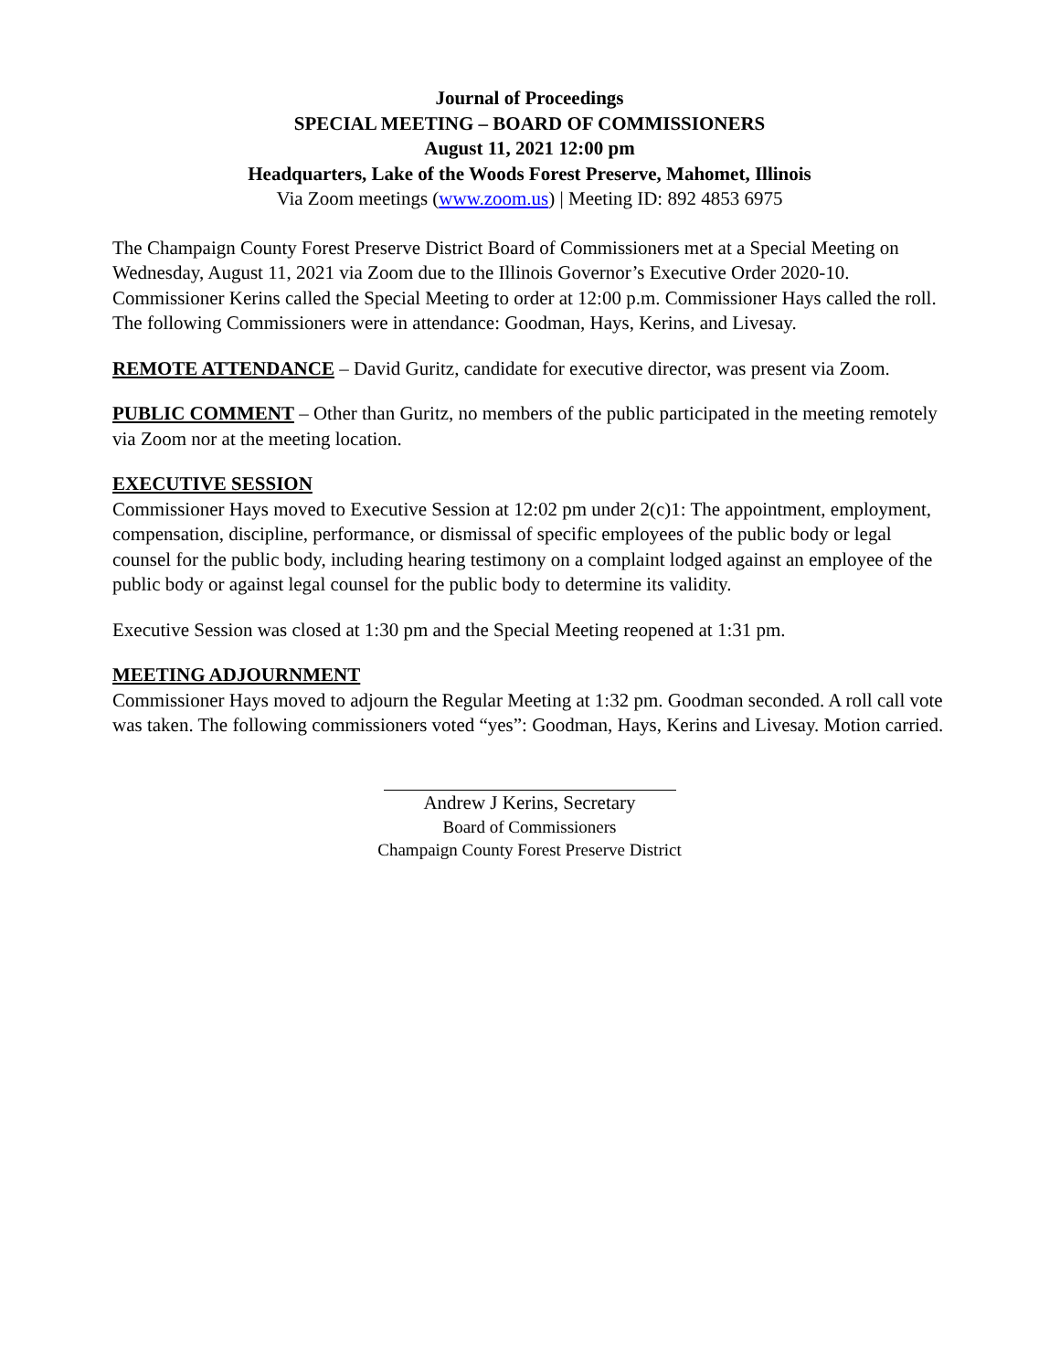Journal of Proceedings
SPECIAL MEETING – BOARD OF COMMISSIONERS
August 11, 2021 12:00 pm
Headquarters, Lake of the Woods Forest Preserve, Mahomet, Illinois
Via Zoom meetings (www.zoom.us) | Meeting ID: 892 4853 6975
The Champaign County Forest Preserve District Board of Commissioners met at a Special Meeting on Wednesday, August 11, 2021 via Zoom due to the Illinois Governor’s Executive Order 2020-10. Commissioner Kerins called the Special Meeting to order at 12:00 p.m. Commissioner Hays called the roll. The following Commissioners were in attendance: Goodman, Hays, Kerins, and Livesay.
REMOTE ATTENDANCE – David Guritz, candidate for executive director, was present via Zoom.
PUBLIC COMMENT – Other than Guritz, no members of the public participated in the meeting remotely via Zoom nor at the meeting location.
EXECUTIVE SESSION
Commissioner Hays moved to Executive Session at 12:02 pm under 2(c)1: The appointment, employment, compensation, discipline, performance, or dismissal of specific employees of the public body or legal counsel for the public body, including hearing testimony on a complaint lodged against an employee of the public body or against legal counsel for the public body to determine its validity.
Executive Session was closed at 1:30 pm and the Special Meeting reopened at 1:31 pm.
MEETING ADJOURNMENT
Commissioner Hays moved to adjourn the Regular Meeting at 1:32 pm. Goodman seconded. A roll call vote was taken. The following commissioners voted “yes”: Goodman, Hays, Kerins and Livesay. Motion carried.
Andrew J Kerins, Secretary
Board of Commissioners
Champaign County Forest Preserve District